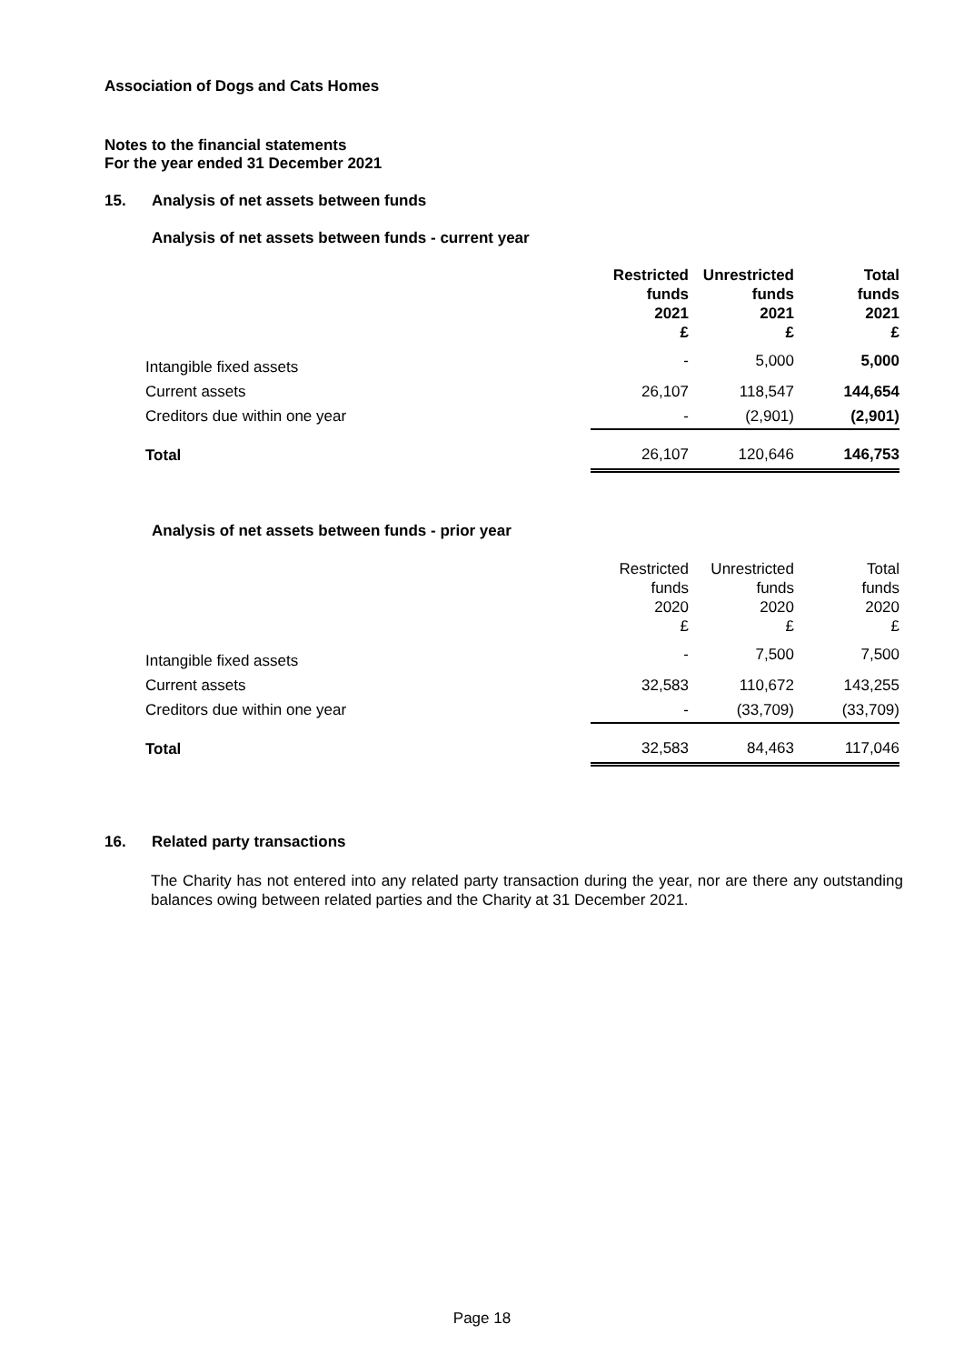Association of Dogs and Cats Homes
Notes to the financial statements
For the year ended 31 December 2021
15. Analysis of net assets between funds
Analysis of net assets between funds - current year
| | Restricted funds 2021 £ | Unrestricted funds 2021 £ | Total funds 2021 £ |
| --- | --- | --- | --- |
| Intangible fixed assets | - | 5,000 | 5,000 |
| Current assets | 26,107 | 118,547 | 144,654 |
| Creditors due within one year | - | (2,901) | (2,901) |
| Total | 26,107 | 120,646 | 146,753 |
Analysis of net assets between funds - prior year
| | Restricted funds 2020 £ | Unrestricted funds 2020 £ | Total funds 2020 £ |
| --- | --- | --- | --- |
| Intangible fixed assets | - | 7,500 | 7,500 |
| Current assets | 32,583 | 110,672 | 143,255 |
| Creditors due within one year | - | (33,709) | (33,709) |
| Total | 32,583 | 84,463 | 117,046 |
16. Related party transactions
The Charity has not entered into any related party transaction during the year, nor are there any outstanding balances owing between related parties and the Charity at 31 December 2021.
Page 18